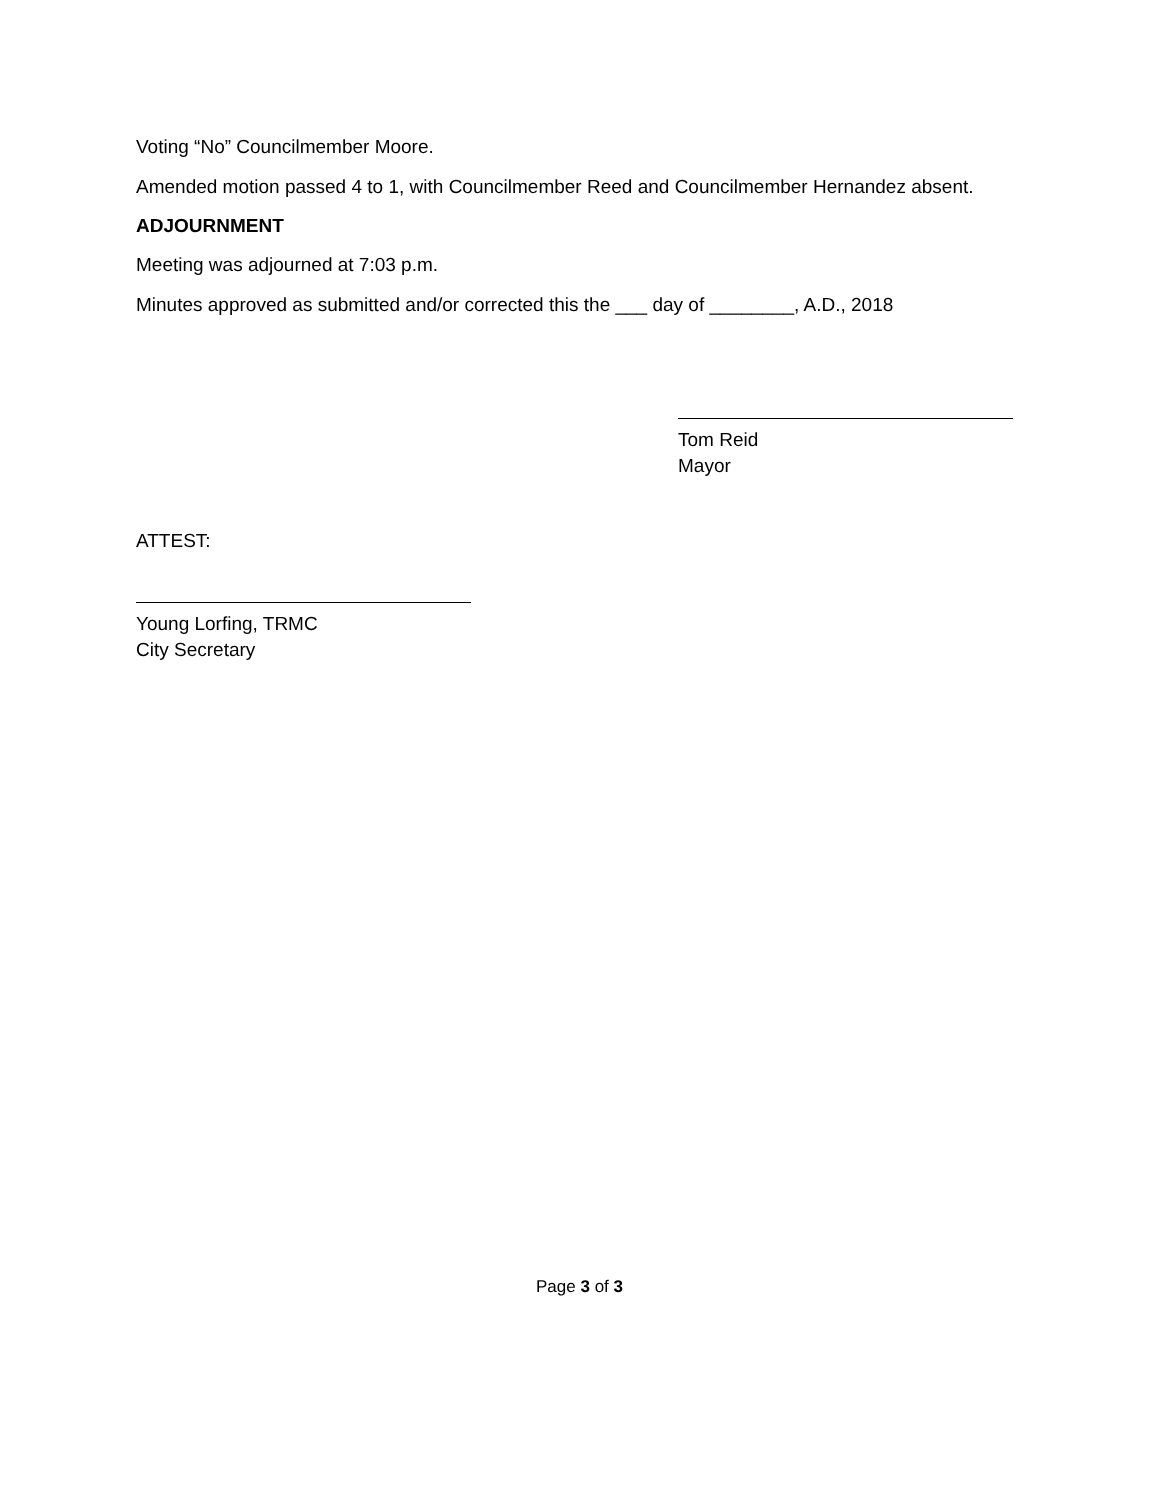Voting “No” Councilmember Moore.
Amended motion passed 4 to 1, with Councilmember Reed and Councilmember Hernandez absent.
ADJOURNMENT
Meeting was adjourned at 7:03 p.m.
Minutes approved as submitted and/or corrected this the ___ day of ________, A.D., 2018
Tom Reid
Mayor
ATTEST:
Young Lorfing, TRMC
City Secretary
Page 3 of 3